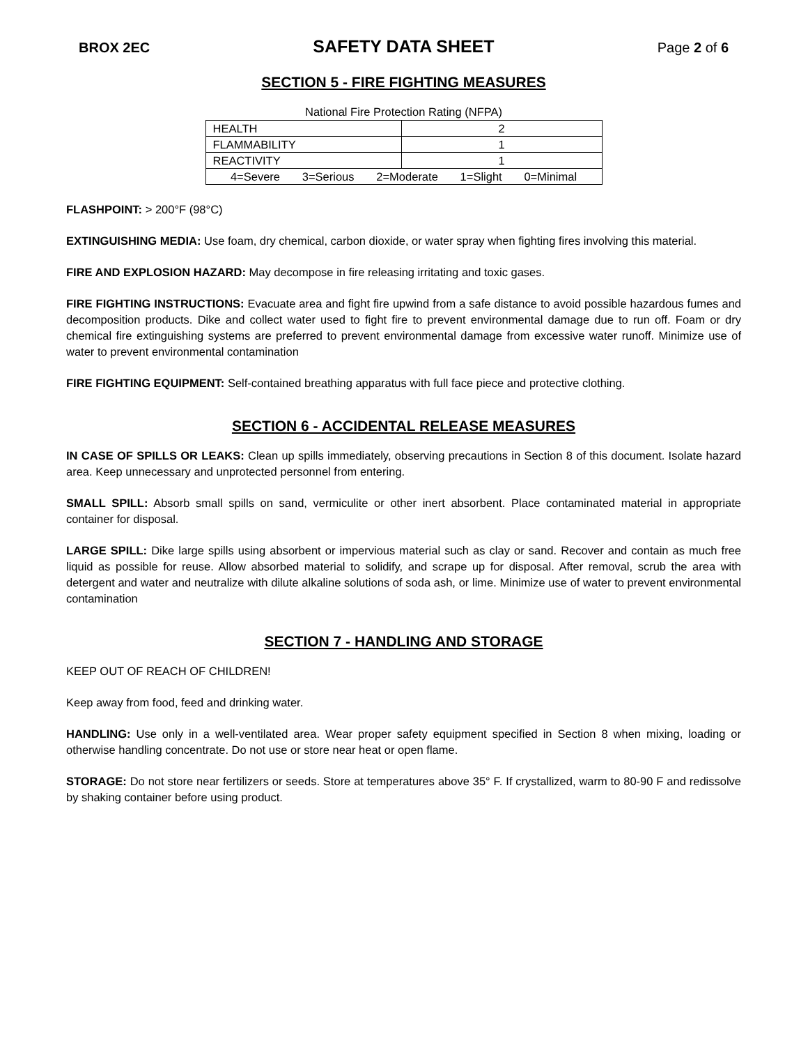BROX 2EC SAFETY DATA SHEET Page 2 of 6
SECTION 5 - FIRE FIGHTING MEASURES
National Fire Protection Rating (NFPA)
| HEALTH | 2 |
| FLAMMABILITY | 1 |
| REACTIVITY | 1 |
| 4=Severe 3=Serious 2=Moderate 1=Slight 0=Minimal | |
FLASHPOINT: > 200°F (98°C)
EXTINGUISHING MEDIA: Use foam, dry chemical, carbon dioxide, or water spray when fighting fires involving this material.
FIRE AND EXPLOSION HAZARD: May decompose in fire releasing irritating and toxic gases.
FIRE FIGHTING INSTRUCTIONS: Evacuate area and fight fire upwind from a safe distance to avoid possible hazardous fumes and decomposition products. Dike and collect water used to fight fire to prevent environmental damage due to run off. Foam or dry chemical fire extinguishing systems are preferred to prevent environmental damage from excessive water runoff. Minimize use of water to prevent environmental contamination
FIRE FIGHTING EQUIPMENT: Self-contained breathing apparatus with full face piece and protective clothing.
SECTION 6 - ACCIDENTAL RELEASE MEASURES
IN CASE OF SPILLS OR LEAKS: Clean up spills immediately, observing precautions in Section 8 of this document. Isolate hazard area. Keep unnecessary and unprotected personnel from entering.
SMALL SPILL: Absorb small spills on sand, vermiculite or other inert absorbent. Place contaminated material in appropriate container for disposal.
LARGE SPILL: Dike large spills using absorbent or impervious material such as clay or sand. Recover and contain as much free liquid as possible for reuse. Allow absorbed material to solidify, and scrape up for disposal. After removal, scrub the area with detergent and water and neutralize with dilute alkaline solutions of soda ash, or lime. Minimize use of water to prevent environmental contamination
SECTION 7 - HANDLING AND STORAGE
KEEP OUT OF REACH OF CHILDREN!
Keep away from food, feed and drinking water.
HANDLING: Use only in a well-ventilated area. Wear proper safety equipment specified in Section 8 when mixing, loading or otherwise handling concentrate. Do not use or store near heat or open flame.
STORAGE: Do not store near fertilizers or seeds. Store at temperatures above 35° F. If crystallized, warm to 80-90 F and redissolve by shaking container before using product.